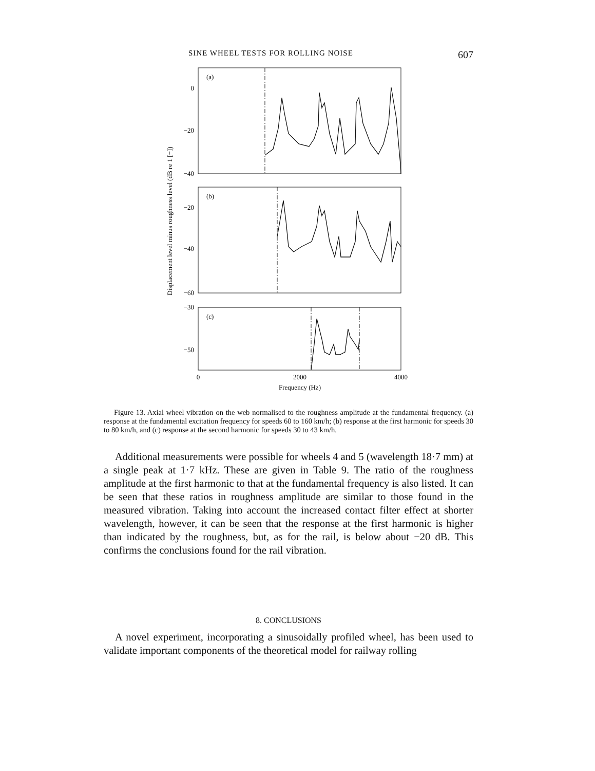SINE WHEEL TESTS FOR ROLLING NOISE 607
0
−20
−40
−20
−40
−60
−30
−50
(a)
(b)
(c)
0
2000
4000
Frequency (Hz)
Displacement level minus roughness level (dB re 1 [−])
Figure 13. Axial wheel vibration on the web normalised to the roughness amplitude at the fundamental frequency. (a) response at the fundamental excitation frequency for speeds 60 to 160 km/h; (b) response at the first harmonic for speeds 30 to 80 km/h, and (c) response at the second harmonic for speeds 30 to 43 km/h.
Additional measurements were possible for wheels 4 and 5 (wavelength 18·7 mm) at a single peak at 1·7 kHz. These are given in Table 9. The ratio of the roughness amplitude at the first harmonic to that at the fundamental frequency is also listed. It can be seen that these ratios in roughness amplitude are similar to those found in the measured vibration. Taking into account the increased contact filter effect at shorter wavelength, however, it can be seen that the response at the first harmonic is higher than indicated by the roughness, but, as for the rail, is below about −20 dB. This confirms the conclusions found for the rail vibration.
8. CONCLUSIONS
A novel experiment, incorporating a sinusoidally profiled wheel, has been used to validate important components of the theoretical model for railway rolling